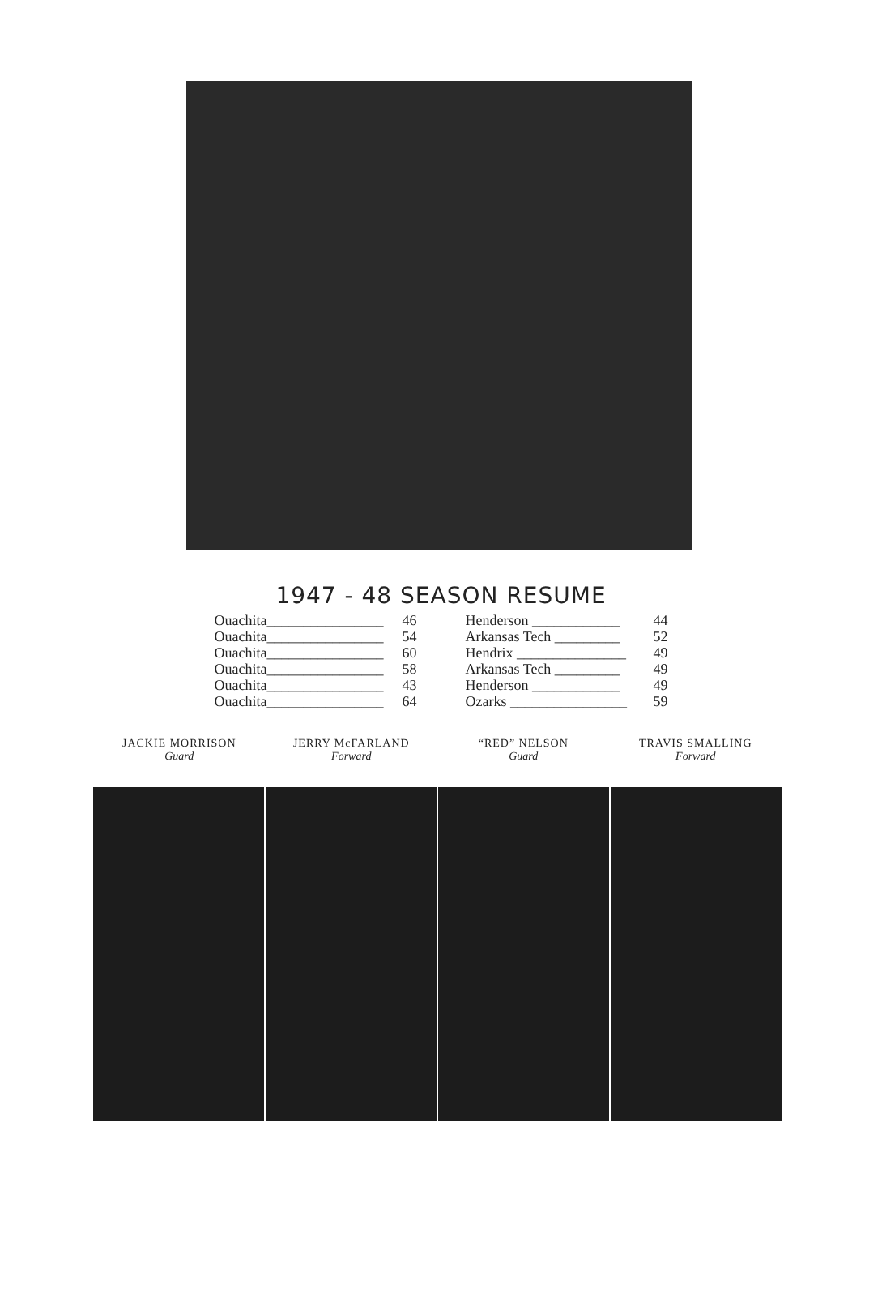1947 - 48 SEASON RESUME
| Ouachita________________ | 46 |
| Ouachita________________ | 54 |
| Ouachita________________ | 60 |
| Ouachita________________ | 58 |
| Ouachita________________ | 43 |
| Ouachita________________ | 64 |
| Henderson ____________ | 44 |
| Arkansas Tech _________ | 52 |
| Hendrix _______________ | 49 |
| Arkansas Tech _________ | 49 |
| Henderson ____________ | 49 |
| Ozarks ________________ | 59 |
JACKIE MORRISON
Guard
JERRY McFARLAND
Forward
“RED” NELSON
Guard
TRAVIS SMALLING
Forward